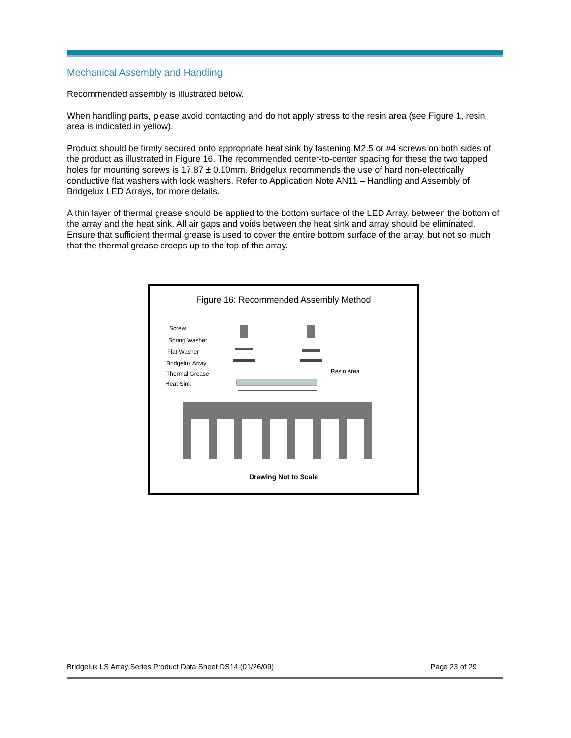Mechanical Assembly and Handling
Recommended assembly is illustrated below.
When handling parts, please avoid contacting and do not apply stress to the resin area (see Figure 1, resin area is indicated in yellow).
Product should be firmly secured onto appropriate heat sink by fastening M2.5 or #4 screws on both sides of the product as illustrated in Figure 16. The recommended center-to-center spacing for these the two tapped holes for mounting screws is 17.87 ± 0.10mm. Bridgelux recommends the use of hard non-electrically conductive flat washers with lock washers. Refer to Application Note AN11 – Handling and Assembly of Bridgelux LED Arrays, for more details.
A thin layer of thermal grease should be applied to the bottom surface of the LED Array, between the bottom of the array and the heat sink. All air gaps and voids between the heat sink and array should be eliminated. Ensure that sufficient thermal grease is used to cover the entire bottom surface of the array, but not so much that the thermal grease creeps up to the top of the array.
Figure 16: Recommended Assembly Method
Screw
Spring Washer
Flat Washer
Bridgelux Array
Thermal Grease
Heat Sink
Resin Area
Drawing Not to Scale
Bridgelux LS Array Series Product Data Sheet DS14 (01/26/09) Page 23 of 29